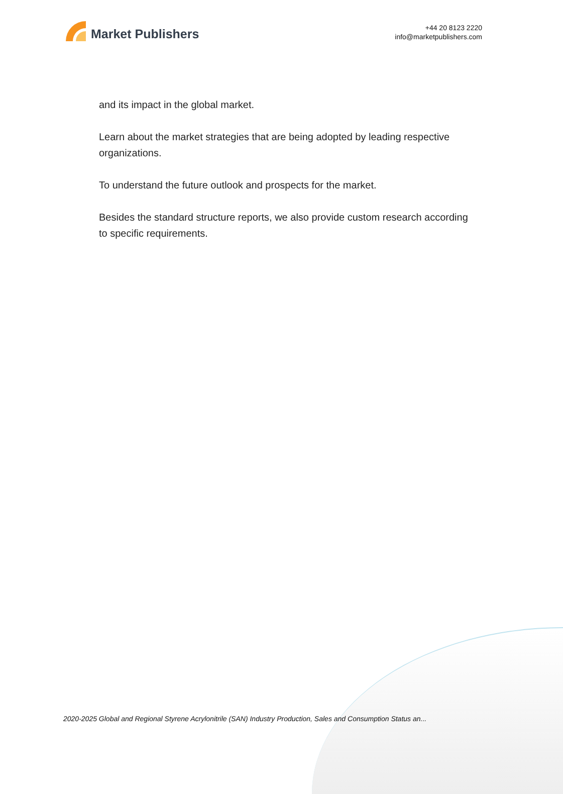Market Publishers
+44 20 8123 2220
info@marketpublishers.com
and its impact in the global market.
Learn about the market strategies that are being adopted by leading respective organizations.
To understand the future outlook and prospects for the market.
Besides the standard structure reports, we also provide custom research according to specific requirements.
2020-2025 Global and Regional Styrene Acrylonitrile (SAN) Industry Production, Sales and Consumption Status an...